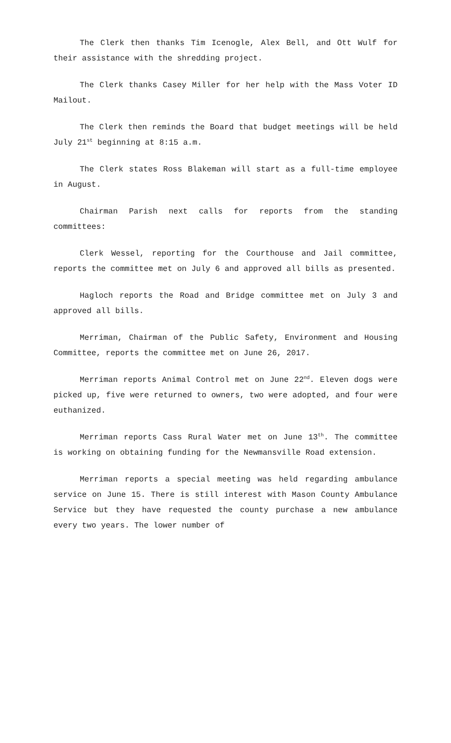The Clerk then thanks Tim Icenogle, Alex Bell, and Ott Wulf for their assistance with the shredding project.
The Clerk thanks Casey Miller for her help with the Mass Voter ID Mailout.
The Clerk then reminds the Board that budget meetings will be held July 21<sup>st</sup> beginning at 8:15 a.m.
The Clerk states Ross Blakeman will start as a full-time employee in August.
Chairman Parish next calls for reports from the standing committees:
Clerk Wessel, reporting for the Courthouse and Jail committee, reports the committee met on July 6 and approved all bills as presented.
Hagloch reports the Road and Bridge committee met on July 3 and approved all bills.
Merriman, Chairman of the Public Safety, Environment and Housing Committee, reports the committee met on June 26, 2017.
Merriman reports Animal Control met on June 22<sup>nd</sup>. Eleven dogs were picked up, five were returned to owners, two were adopted, and four were euthanized.
Merriman reports Cass Rural Water met on June 13<sup>th</sup>. The committee is working on obtaining funding for the Newmansville Road extension.
Merriman reports a special meeting was held regarding ambulance service on June 15. There is still interest with Mason County Ambulance Service but they have requested the county purchase a new ambulance every two years. The lower number of